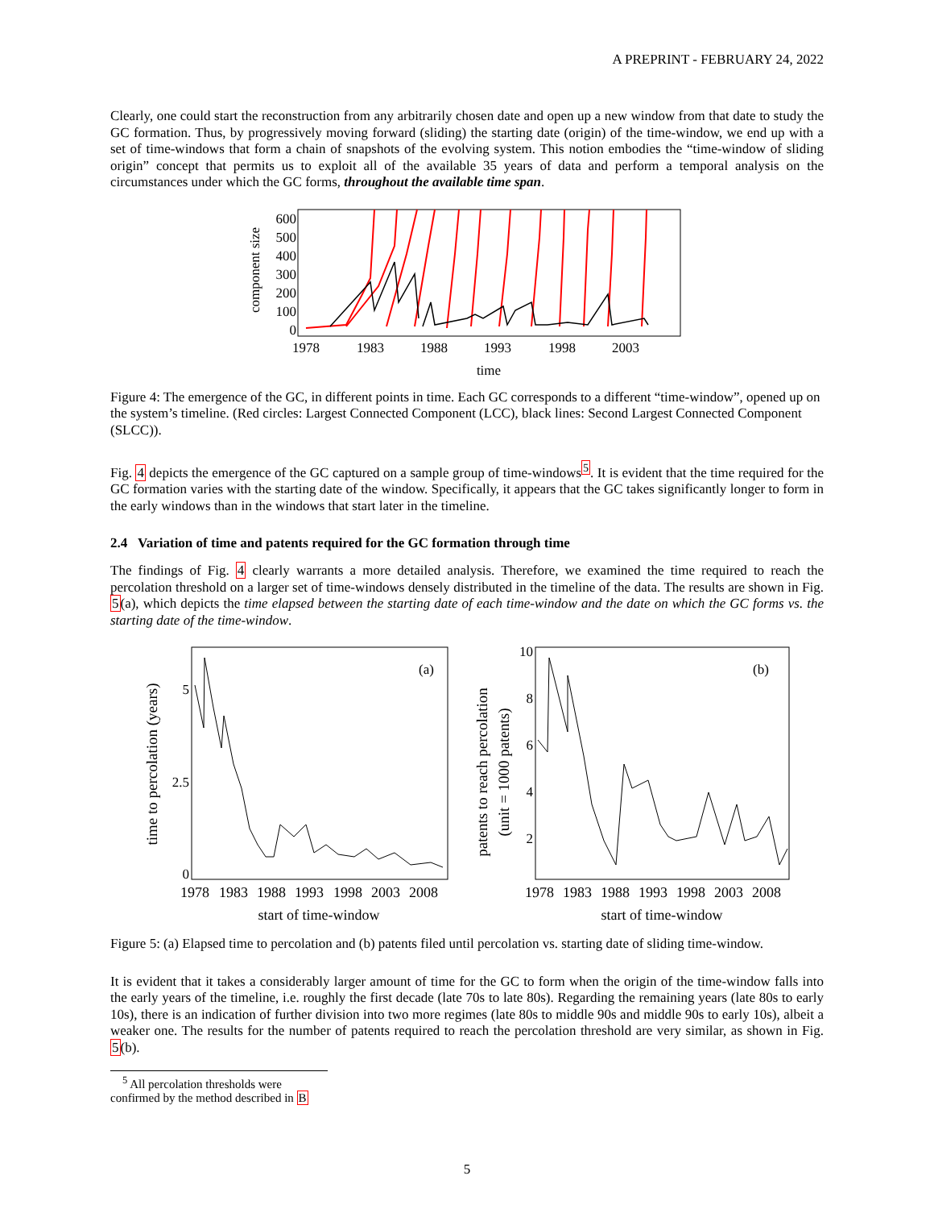A PREPRINT - FEBRUARY 24, 2022
Clearly, one could start the reconstruction from any arbitrarily chosen date and open up a new window from that date to study the GC formation. Thus, by progressively moving forward (sliding) the starting date (origin) of the time-window, we end up with a set of time-windows that form a chain of snapshots of the evolving system. This notion embodies the “time-window of sliding origin” concept that permits us to exploit all of the available 35 years of data and perform a temporal analysis on the circumstances under which the GC forms, throughout the available time span.
component size
600
500
400
300
200
100
0
1978
1983
1988
1993
1998
2003
time
Figure 4: The emergence of the GC, in different points in time. Each GC corresponds to a different “time-window”, opened up on the system’s timeline. (Red circles: Largest Connected Component (LCC), black lines: Second Largest Connected Component (SLCC)).
Fig. 4 depicts the emergence of the GC captured on a sample group of time-windows<sup>5</sup>. It is evident that the time required for the GC formation varies with the starting date of the window. Specifically, it appears that the GC takes significantly longer to form in the early windows than in the windows that start later in the timeline.
2.4 Variation of time and patents required for the GC formation through time
The findings of Fig. 4 clearly warrants a more detailed analysis. Therefore, we examined the time required to reach the percolation threshold on a larger set of time-windows densely distributed in the timeline of the data. The results are shown in Fig. 5(a), which depicts the time elapsed between the starting date of each time-window and the date on which the GC forms vs. the starting date of the time-window.
time to percolation (years)
(a)
5
2.5
0
1978
1983
1988
1993
1998
2003
2008
start of time-window
patents to reach percolation
(unit = 1000 patents)
(b)
10
8
6
4
2
1978
1983
1988
1993
1998
2003
2008
start of time-window
Figure 5: (a) Elapsed time to percolation and (b) patents filed until percolation vs. starting date of sliding time-window.
It is evident that it takes a considerably larger amount of time for the GC to form when the origin of the time-window falls into the early years of the timeline, i.e. roughly the first decade (late 70s to late 80s). Regarding the remaining years (late 80s to early 10s), there is an indication of further division into two more regimes (late 80s to middle 90s and middle 90s to early 10s), albeit a weaker one. The results for the number of patents required to reach the percolation threshold are very similar, as shown in Fig. 5(b).
<sup>5</sup> All percolation thresholds were confirmed by the method described in B
5